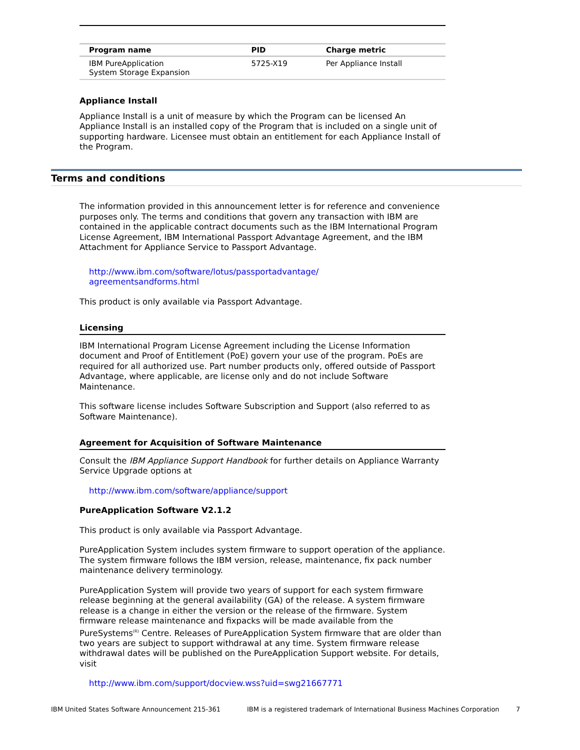| Program name | PID | Charge metric |
| --- | --- | --- |
| IBM PureApplication System Storage Expansion | 5725-X19 | Per Appliance Install |
Appliance Install
Appliance Install is a unit of measure by which the Program can be licensed An Appliance Install is an installed copy of the Program that is included on a single unit of supporting hardware. Licensee must obtain an entitlement for each Appliance Install of the Program.
Terms and conditions
The information provided in this announcement letter is for reference and convenience purposes only. The terms and conditions that govern any transaction with IBM are contained in the applicable contract documents such as the IBM International Program License Agreement, IBM International Passport Advantage Agreement, and the IBM Attachment for Appliance Service to Passport Advantage.
http://www.ibm.com/software/lotus/passportadvantage/
agreementsandforms.html
This product is only available via Passport Advantage.
Licensing
IBM International Program License Agreement including the License Information document and Proof of Entitlement (PoE) govern your use of the program. PoEs are required for all authorized use. Part number products only, offered outside of Passport Advantage, where applicable, are license only and do not include Software Maintenance.
This software license includes Software Subscription and Support (also referred to as Software Maintenance).
Agreement for Acquisition of Software Maintenance
Consult the IBM Appliance Support Handbook for further details on Appliance Warranty Service Upgrade options at
http://www.ibm.com/software/appliance/support
PureApplication Software V2.1.2
This product is only available via Passport Advantage.
PureApplication System includes system firmware to support operation of the appliance. The system firmware follows the IBM version, release, maintenance, fix pack number maintenance delivery terminology.
PureApplication System will provide two years of support for each system firmware release beginning at the general availability (GA) of the release. A system firmware release is a change in either the version or the release of the firmware. System firmware release maintenance and fixpacks will be made available from the PureSystems<sup>(R)</sup> Centre. Releases of PureApplication System firmware that are older than two years are subject to support withdrawal at any time. System firmware release withdrawal dates will be published on the PureApplication Support website. For details, visit
http://www.ibm.com/support/docview.wss?uid=swg21667771
IBM United States Software Announcement 215-361 IBM is a registered trademark of International Business Machines Corporation 7